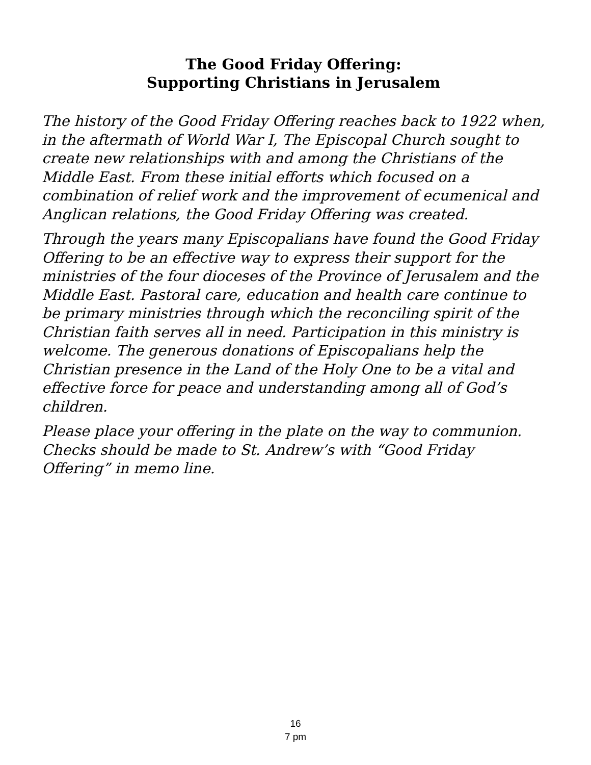The Good Friday Offering:
Supporting Christians in Jerusalem
The history of the Good Friday Offering reaches back to 1922 when, in the aftermath of World War I, The Episcopal Church sought to create new relationships with and among the Christians of the Middle East. From these initial efforts which focused on a combination of relief work and the improvement of ecumenical and Anglican relations, the Good Friday Offering was created.
Through the years many Episcopalians have found the Good Friday Offering to be an effective way to express their support for the ministries of the four dioceses of the Province of Jerusalem and the Middle East. Pastoral care, education and health care continue to be primary ministries through which the reconciling spirit of the Christian faith serves all in need. Participation in this ministry is welcome. The generous donations of Episcopalians help the Christian presence in the Land of the Holy One to be a vital and effective force for peace and understanding among all of God’s children.
Please place your offering in the plate on the way to communion. Checks should be made to St. Andrew’s with “Good Friday Offering” in memo line.
16
7 pm